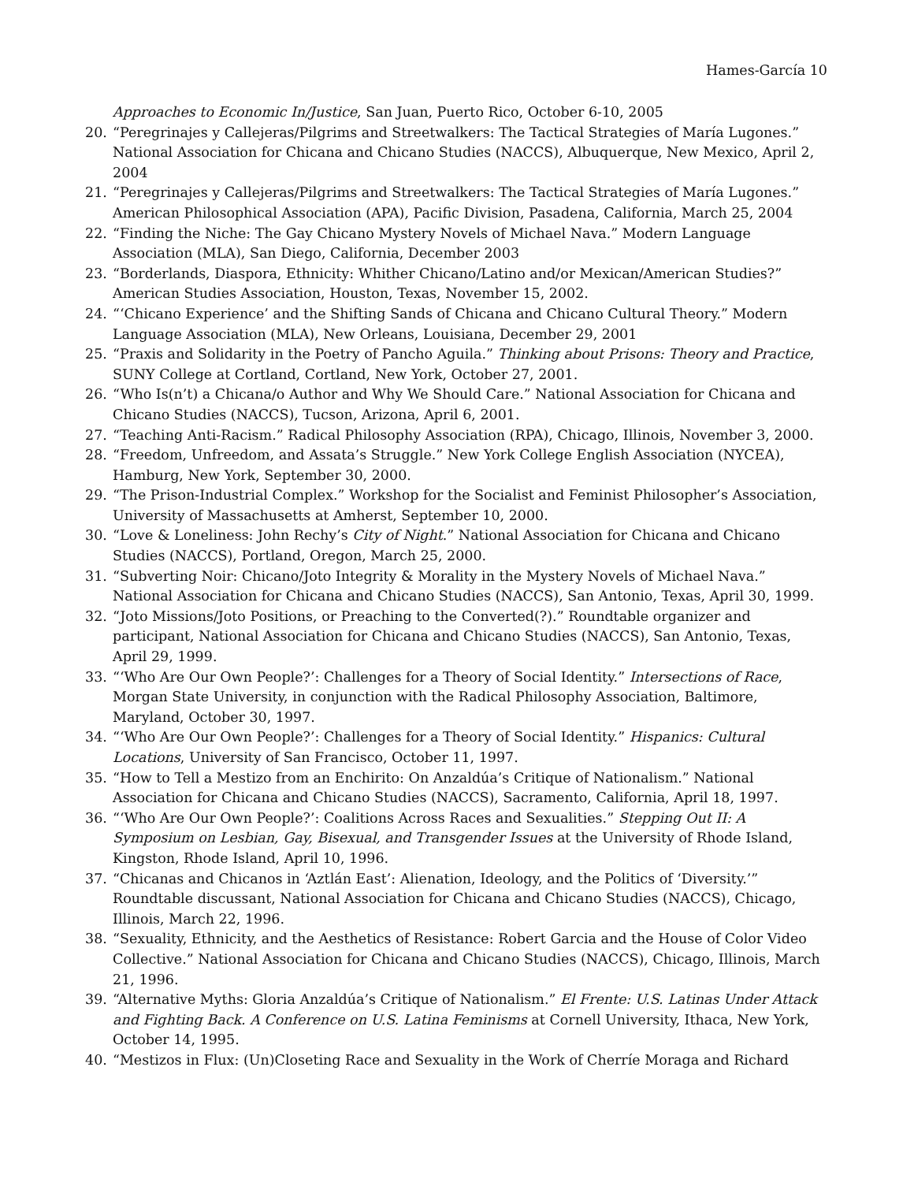Hames-García 10
Approaches to Economic In/Justice, San Juan, Puerto Rico, October 6-10, 2005
20. “Peregrinajes y Callejeras/Pilgrims and Streetwalkers: The Tactical Strategies of María Lugones.” National Association for Chicana and Chicano Studies (NACCS), Albuquerque, New Mexico, April 2, 2004
21. “Peregrinajes y Callejeras/Pilgrims and Streetwalkers: The Tactical Strategies of María Lugones.” American Philosophical Association (APA), Pacific Division, Pasadena, California, March 25, 2004
22. “Finding the Niche: The Gay Chicano Mystery Novels of Michael Nava.” Modern Language Association (MLA), San Diego, California, December 2003
23. “Borderlands, Diaspora, Ethnicity: Whither Chicano/Latino and/or Mexican/American Studies?” American Studies Association, Houston, Texas, November 15, 2002.
24. “‘Chicano Experience’ and the Shifting Sands of Chicana and Chicano Cultural Theory.” Modern Language Association (MLA), New Orleans, Louisiana, December 29, 2001
25. “Praxis and Solidarity in the Poetry of Pancho Aguila.” Thinking about Prisons: Theory and Practice, SUNY College at Cortland, Cortland, New York, October 27, 2001.
26. “Who Is(n’t) a Chicana/o Author and Why We Should Care.” National Association for Chicana and Chicano Studies (NACCS), Tucson, Arizona, April 6, 2001.
27. “Teaching Anti-Racism.” Radical Philosophy Association (RPA), Chicago, Illinois, November 3, 2000.
28. “Freedom, Unfreedom, and Assata’s Struggle.” New York College English Association (NYCEA), Hamburg, New York, September 30, 2000.
29. “The Prison-Industrial Complex.” Workshop for the Socialist and Feminist Philosopher’s Association, University of Massachusetts at Amherst, September 10, 2000.
30. “Love & Loneliness: John Rechy’s City of Night.” National Association for Chicana and Chicano Studies (NACCS), Portland, Oregon, March 25, 2000.
31. “Subverting Noir: Chicano/Joto Integrity & Morality in the Mystery Novels of Michael Nava.” National Association for Chicana and Chicano Studies (NACCS), San Antonio, Texas, April 30, 1999.
32. “Joto Missions/Joto Positions, or Preaching to the Converted(?).” Roundtable organizer and participant, National Association for Chicana and Chicano Studies (NACCS), San Antonio, Texas, April 29, 1999.
33. “‘Who Are Our Own People?’: Challenges for a Theory of Social Identity.” Intersections of Race, Morgan State University, in conjunction with the Radical Philosophy Association, Baltimore, Maryland, October 30, 1997.
34. “‘Who Are Our Own People?’: Challenges for a Theory of Social Identity.” Hispanics: Cultural Locations, University of San Francisco, October 11, 1997.
35. “How to Tell a Mestizo from an Enchirito: On Anzaldúa’s Critique of Nationalism.” National Association for Chicana and Chicano Studies (NACCS), Sacramento, California, April 18, 1997.
36. “‘Who Are Our Own People?’: Coalitions Across Races and Sexualities.” Stepping Out II: A Symposium on Lesbian, Gay, Bisexual, and Transgender Issues at the University of Rhode Island, Kingston, Rhode Island, April 10, 1996.
37. “Chicanas and Chicanos in ‘Aztlán East’: Alienation, Ideology, and the Politics of ‘Diversity.’” Roundtable discussant, National Association for Chicana and Chicano Studies (NACCS), Chicago, Illinois, March 22, 1996.
38. “Sexuality, Ethnicity, and the Aesthetics of Resistance: Robert Garcia and the House of Color Video Collective.” National Association for Chicana and Chicano Studies (NACCS), Chicago, Illinois, March 21, 1996.
39. “Alternative Myths: Gloria Anzaldúa’s Critique of Nationalism.” El Frente: U.S. Latinas Under Attack and Fighting Back. A Conference on U.S. Latina Feminisms at Cornell University, Ithaca, New York, October 14, 1995.
40. “Mestizos in Flux: (Un)Closeting Race and Sexuality in the Work of Cherríe Moraga and Richard